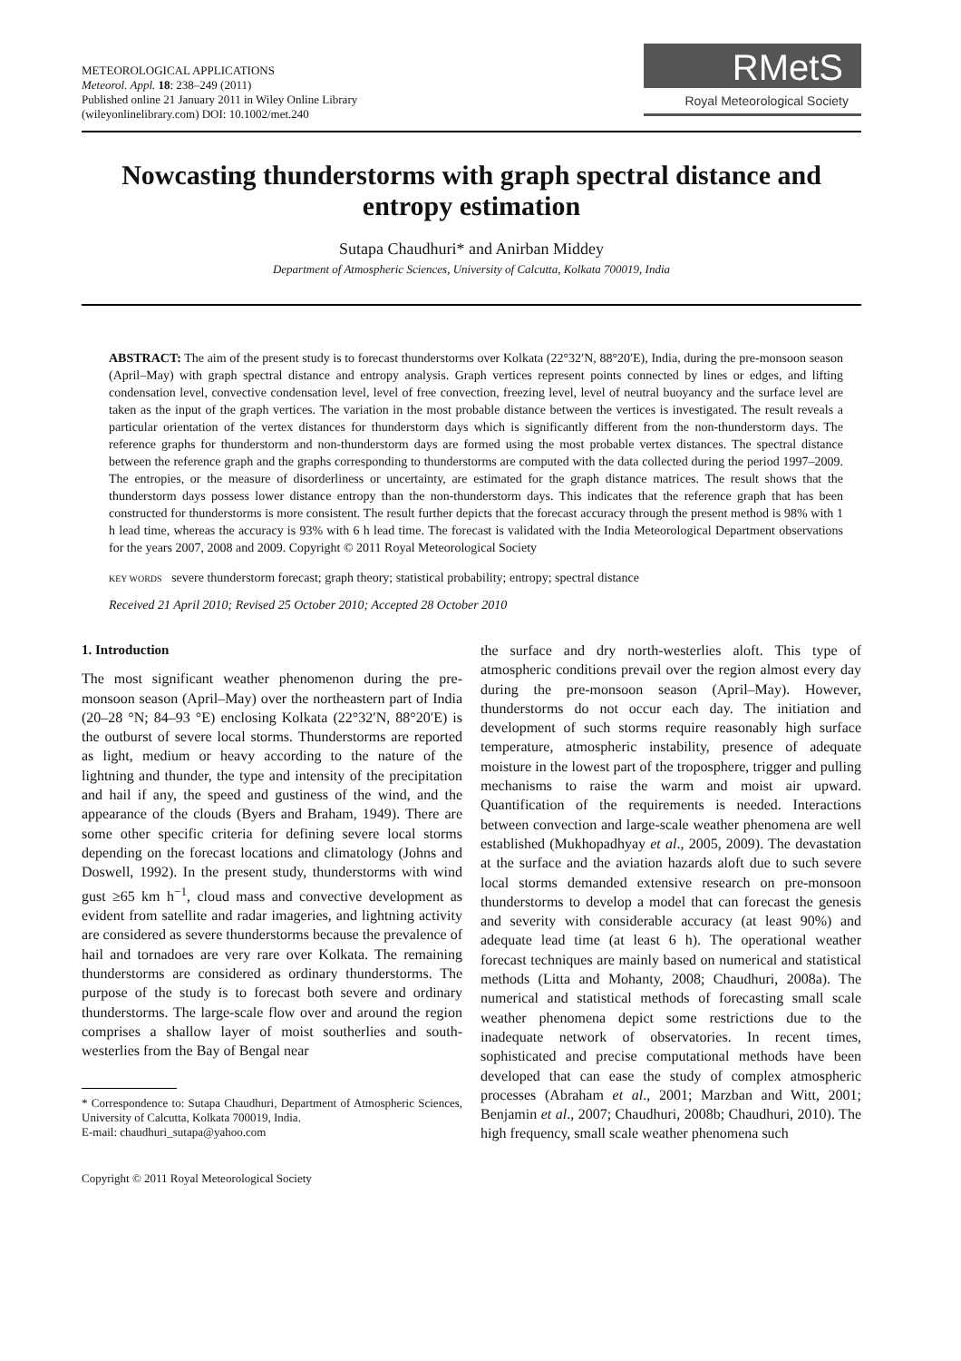METEOROLOGICAL APPLICATIONS
Meteorol. Appl. 18: 238–249 (2011)
Published online 21 January 2011 in Wiley Online Library
(wileyonlinelibrary.com) DOI: 10.1002/met.240
RMetS
Royal Meteorological Society
Nowcasting thunderstorms with graph spectral distance and entropy estimation
Sutapa Chaudhuri* and Anirban Middey
Department of Atmospheric Sciences, University of Calcutta, Kolkata 700019, India
ABSTRACT: The aim of the present study is to forecast thunderstorms over Kolkata (22°32′N, 88°20′E), India, during the pre-monsoon season (April–May) with graph spectral distance and entropy analysis. Graph vertices represent points connected by lines or edges, and lifting condensation level, convective condensation level, level of free convection, freezing level, level of neutral buoyancy and the surface level are taken as the input of the graph vertices. The variation in the most probable distance between the vertices is investigated. The result reveals a particular orientation of the vertex distances for thunderstorm days which is significantly different from the non-thunderstorm days. The reference graphs for thunderstorm and non-thunderstorm days are formed using the most probable vertex distances. The spectral distance between the reference graph and the graphs corresponding to thunderstorms are computed with the data collected during the period 1997–2009. The entropies, or the measure of disorderliness or uncertainty, are estimated for the graph distance matrices. The result shows that the thunderstorm days possess lower distance entropy than the non-thunderstorm days. This indicates that the reference graph that has been constructed for thunderstorms is more consistent. The result further depicts that the forecast accuracy through the present method is 98% with 1 h lead time, whereas the accuracy is 93% with 6 h lead time. The forecast is validated with the India Meteorological Department observations for the years 2007, 2008 and 2009. Copyright © 2011 Royal Meteorological Society
KEY WORDS severe thunderstorm forecast; graph theory; statistical probability; entropy; spectral distance
Received 21 April 2010; Revised 25 October 2010; Accepted 28 October 2010
1. Introduction
The most significant weather phenomenon during the pre-monsoon season (April–May) over the northeastern part of India (20–28 °N; 84–93 °E) enclosing Kolkata (22°32′N, 88°20′E) is the outburst of severe local storms. Thunderstorms are reported as light, medium or heavy according to the nature of the lightning and thunder, the type and intensity of the precipitation and hail if any, the speed and gustiness of the wind, and the appearance of the clouds (Byers and Braham, 1949). There are some other specific criteria for defining severe local storms depending on the forecast locations and climatology (Johns and Doswell, 1992). In the present study, thunderstorms with wind gust ≥65 km h<sup>−1</sup>, cloud mass and convective development as evident from satellite and radar imageries, and lightning activity are considered as severe thunderstorms because the prevalence of hail and tornadoes are very rare over Kolkata. The remaining thunderstorms are considered as ordinary thunderstorms. The purpose of the study is to forecast both severe and ordinary thunderstorms. The large-scale flow over and around the region comprises a shallow layer of moist southerlies and south-westerlies from the Bay of Bengal near
* Correspondence to: Sutapa Chaudhuri, Department of Atmospheric Sciences, University of Calcutta, Kolkata 700019, India.
E-mail: chaudhuri_sutapa@yahoo.com
Copyright © 2011 Royal Meteorological Society
the surface and dry north-westerlies aloft. This type of atmospheric conditions prevail over the region almost every day during the pre-monsoon season (April–May). However, thunderstorms do not occur each day. The initiation and development of such storms require reasonably high surface temperature, atmospheric instability, presence of adequate moisture in the lowest part of the troposphere, trigger and pulling mechanisms to raise the warm and moist air upward. Quantification of the requirements is needed. Interactions between convection and large-scale weather phenomena are well established (Mukhopadhyay et al., 2005, 2009). The devastation at the surface and the aviation hazards aloft due to such severe local storms demanded extensive research on pre-monsoon thunderstorms to develop a model that can forecast the genesis and severity with considerable accuracy (at least 90%) and adequate lead time (at least 6 h). The operational weather forecast techniques are mainly based on numerical and statistical methods (Litta and Mohanty, 2008; Chaudhuri, 2008a). The numerical and statistical methods of forecasting small scale weather phenomena depict some restrictions due to the inadequate network of observatories. In recent times, sophisticated and precise computational methods have been developed that can ease the study of complex atmospheric processes (Abraham et al., 2001; Marzban and Witt, 2001; Benjamin et al., 2007; Chaudhuri, 2008b; Chaudhuri, 2010). The high frequency, small scale weather phenomena such